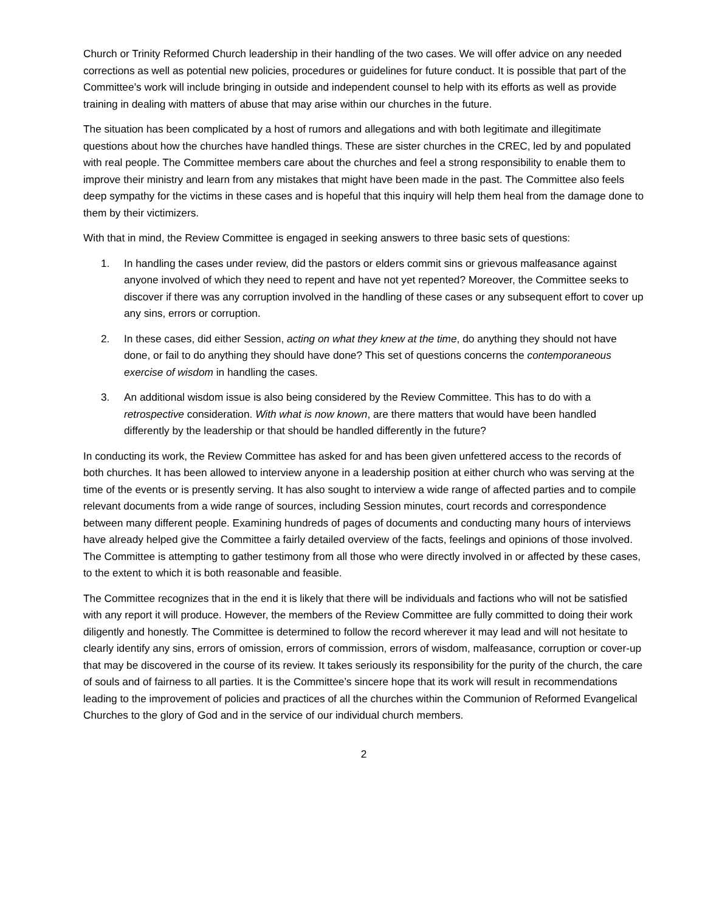Church or Trinity Reformed Church leadership in their handling of the two cases. We will offer advice on any needed corrections as well as potential new policies, procedures or guidelines for future conduct. It is possible that part of the Committee’s work will include bringing in outside and independent counsel to help with its efforts as well as provide training in dealing with matters of abuse that may arise within our churches in the future.
The situation has been complicated by a host of rumors and allegations and with both legitimate and illegitimate questions about how the churches have handled things. These are sister churches in the CREC, led by and populated with real people. The Committee members care about the churches and feel a strong responsibility to enable them to improve their ministry and learn from any mistakes that might have been made in the past. The Committee also feels deep sympathy for the victims in these cases and is hopeful that this inquiry will help them heal from the damage done to them by their victimizers.
With that in mind, the Review Committee is engaged in seeking answers to three basic sets of questions:
1. In handling the cases under review, did the pastors or elders commit sins or grievous malfeasance against anyone involved of which they need to repent and have not yet repented? Moreover, the Committee seeks to discover if there was any corruption involved in the handling of these cases or any subsequent effort to cover up any sins, errors or corruption.
2. In these cases, did either Session, acting on what they knew at the time, do anything they should not have done, or fail to do anything they should have done? This set of questions concerns the contemporaneous exercise of wisdom in handling the cases.
3. An additional wisdom issue is also being considered by the Review Committee. This has to do with a retrospective consideration. With what is now known, are there matters that would have been handled differently by the leadership or that should be handled differently in the future?
In conducting its work, the Review Committee has asked for and has been given unfettered access to the records of both churches. It has been allowed to interview anyone in a leadership position at either church who was serving at the time of the events or is presently serving. It has also sought to interview a wide range of affected parties and to compile relevant documents from a wide range of sources, including Session minutes, court records and correspondence between many different people. Examining hundreds of pages of documents and conducting many hours of interviews have already helped give the Committee a fairly detailed overview of the facts, feelings and opinions of those involved. The Committee is attempting to gather testimony from all those who were directly involved in or affected by these cases, to the extent to which it is both reasonable and feasible.
The Committee recognizes that in the end it is likely that there will be individuals and factions who will not be satisfied with any report it will produce. However, the members of the Review Committee are fully committed to doing their work diligently and honestly. The Committee is determined to follow the record wherever it may lead and will not hesitate to clearly identify any sins, errors of omission, errors of commission, errors of wisdom, malfeasance, corruption or cover-up that may be discovered in the course of its review. It takes seriously its responsibility for the purity of the church, the care of souls and of fairness to all parties. It is the Committee’s sincere hope that its work will result in recommendations leading to the improvement of policies and practices of all the churches within the Communion of Reformed Evangelical Churches to the glory of God and in the service of our individual church members.
2